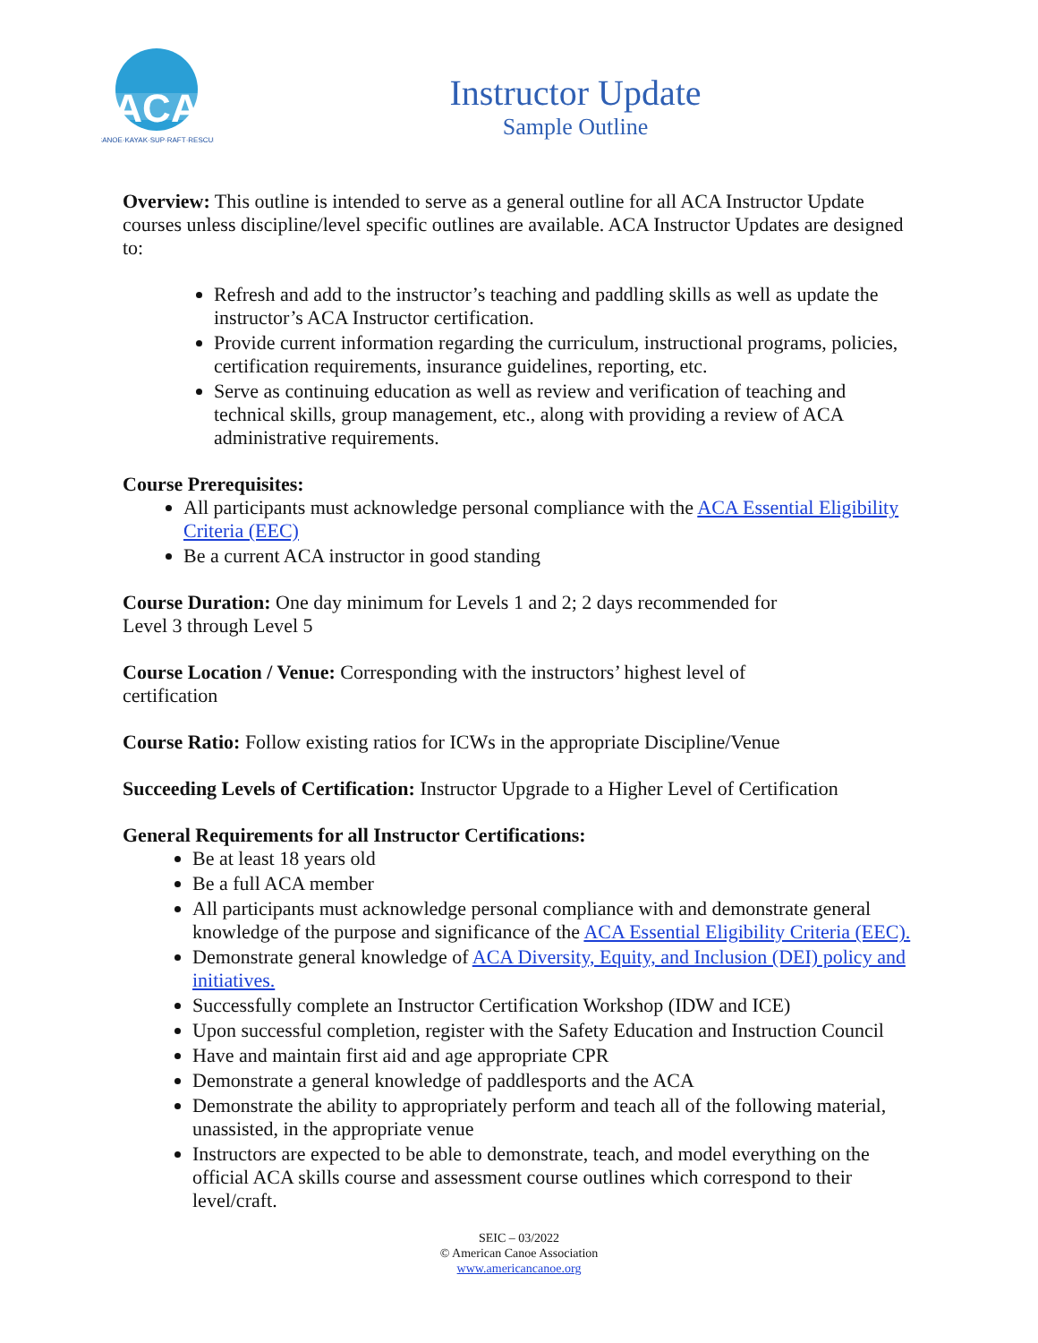ACA
CANOE·KAYAK·SUP·RAFT·RESCUE
Instructor Update
Sample Outline
Overview: This outline is intended to serve as a general outline for all ACA Instructor Update courses unless discipline/level specific outlines are available. ACA Instructor Updates are designed to:
Refresh and add to the instructor’s teaching and paddling skills as well as update the instructor’s ACA Instructor certification.
Provide current information regarding the curriculum, instructional programs, policies, certification requirements, insurance guidelines, reporting, etc.
Serve as continuing education as well as review and verification of teaching and technical skills, group management, etc., along with providing a review of ACA administrative requirements.
Course Prerequisites:
All participants must acknowledge personal compliance with the ACA Essential Eligibility Criteria (EEC)
Be a current ACA instructor in good standing
Course Duration: One day minimum for Levels 1 and 2; 2 days recommended for
Level 3 through Level 5
Course Location / Venue: Corresponding with the instructors’ highest level of
certification
Course Ratio: Follow existing ratios for ICWs in the appropriate Discipline/Venue
Succeeding Levels of Certification: Instructor Upgrade to a Higher Level of Certification
General Requirements for all Instructor Certifications:
Be at least 18 years old
Be a full ACA member
All participants must acknowledge personal compliance with and demonstrate general knowledge of the purpose and significance of the ACA Essential Eligibility Criteria (EEC).
Demonstrate general knowledge of ACA Diversity, Equity, and Inclusion (DEI) policy and initiatives.
Successfully complete an Instructor Certification Workshop (IDW and ICE)
Upon successful completion, register with the Safety Education and Instruction Council
Have and maintain first aid and age appropriate CPR
Demonstrate a general knowledge of paddlesports and the ACA
Demonstrate the ability to appropriately perform and teach all of the following material, unassisted, in the appropriate venue
Instructors are expected to be able to demonstrate, teach, and model everything on the official ACA skills course and assessment course outlines which correspond to their level/craft.
SEIC – 03/2022
© American Canoe Association
www.americancanoe.org